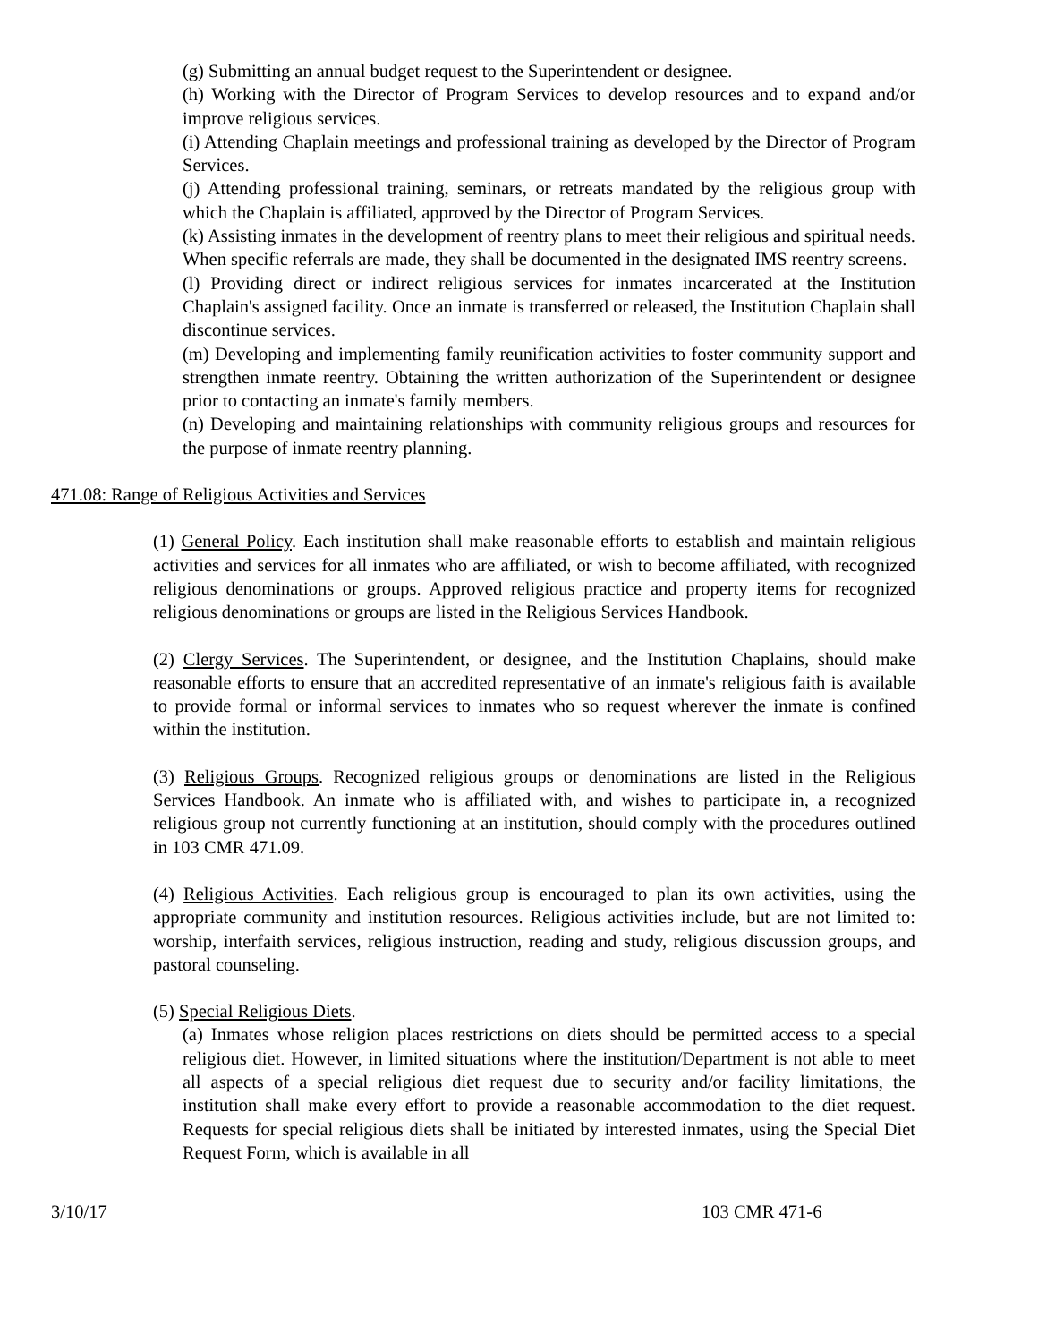(g) Submitting an annual budget request to the Superintendent or designee.
(h) Working with the Director of Program Services to develop resources and to expand and/or improve religious services.
(i) Attending Chaplain meetings and professional training as developed by the Director of Program Services.
(j) Attending professional training, seminars, or retreats mandated by the religious group with which the Chaplain is affiliated, approved by the Director of Program Services.
(k) Assisting inmates in the development of reentry plans to meet their religious and spiritual needs. When specific referrals are made, they shall be documented in the designated IMS reentry screens.
(l) Providing direct or indirect religious services for inmates incarcerated at the Institution Chaplain's assigned facility. Once an inmate is transferred or released, the Institution Chaplain shall discontinue services.
(m) Developing and implementing family reunification activities to foster community support and strengthen inmate reentry. Obtaining the written authorization of the Superintendent or designee prior to contacting an inmate's family members.
(n) Developing and maintaining relationships with community religious groups and resources for the purpose of inmate reentry planning.
471.08: Range of Religious Activities and Services
(1) General Policy. Each institution shall make reasonable efforts to establish and maintain religious activities and services for all inmates who are affiliated, or wish to become affiliated, with recognized religious denominations or groups. Approved religious practice and property items for recognized religious denominations or groups are listed in the Religious Services Handbook.
(2) Clergy Services. The Superintendent, or designee, and the Institution Chaplains, should make reasonable efforts to ensure that an accredited representative of an inmate's religious faith is available to provide formal or informal services to inmates who so request wherever the inmate is confined within the institution.
(3) Religious Groups. Recognized religious groups or denominations are listed in the Religious Services Handbook. An inmate who is affiliated with, and wishes to participate in, a recognized religious group not currently functioning at an institution, should comply with the procedures outlined in 103 CMR 471.09.
(4) Religious Activities. Each religious group is encouraged to plan its own activities, using the appropriate community and institution resources. Religious activities include, but are not limited to: worship, interfaith services, religious instruction, reading and study, religious discussion groups, and pastoral counseling.
(5) Special Religious Diets.
(a) Inmates whose religion places restrictions on diets should be permitted access to a special religious diet. However, in limited situations where the institution/Department is not able to meet all aspects of a special religious diet request due to security and/or facility limitations, the institution shall make every effort to provide a reasonable accommodation to the diet request. Requests for special religious diets shall be initiated by interested inmates, using the Special Diet Request Form, which is available in all
3/10/17 103 CMR 471-6